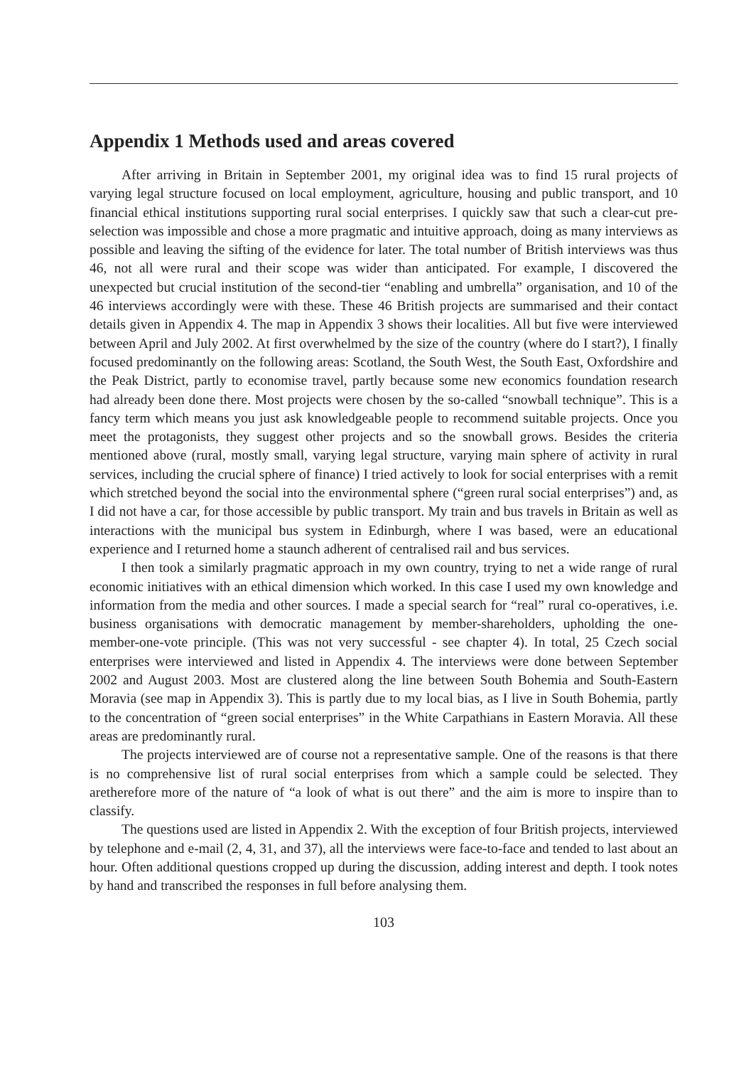Appendix 1 Methods used and areas covered
After arriving in Britain in September 2001, my original idea was to find 15 rural projects of varying legal structure focused on local employment, agriculture, housing and public transport, and 10 financial ethical institutions supporting rural social enterprises. I quickly saw that such a clear-cut pre-selection was impossible and chose a more pragmatic and intuitive approach, doing as many interviews as possible and leaving the sifting of the evidence for later. The total number of British interviews was thus 46, not all were rural and their scope was wider than anticipated. For example, I discovered the unexpected but crucial institution of the second-tier “enabling and umbrella” organisation, and 10 of the 46 interviews accordingly were with these. These 46 British projects are summarised and their contact details given in Appendix 4. The map in Appendix 3 shows their localities. All but five were interviewed between April and July 2002. At first overwhelmed by the size of the country (where do I start?), I finally focused predominantly on the following areas: Scotland, the South West, the South East, Oxfordshire and the Peak District, partly to economise travel, partly because some new economics foundation research had already been done there. Most projects were chosen by the so-called “snowball technique”. This is a fancy term which means you just ask knowledgeable people to recommend suitable projects. Once you meet the protagonists, they suggest other projects and so the snowball grows. Besides the criteria mentioned above (rural, mostly small, varying legal structure, varying main sphere of activity in rural services, including the crucial sphere of finance) I tried actively to look for social enterprises with a remit which stretched beyond the social into the environmental sphere (“green rural social enterprises”) and, as I did not have a car, for those accessible by public transport. My train and bus travels in Britain as well as interactions with the municipal bus system in Edinburgh, where I was based, were an educational experience and I returned home a staunch adherent of centralised rail and bus services.
I then took a similarly pragmatic approach in my own country, trying to net a wide range of rural economic initiatives with an ethical dimension which worked. In this case I used my own knowledge and information from the media and other sources. I made a special search for “real” rural co-operatives, i.e. business organisations with democratic management by member-shareholders, upholding the one-member-one-vote principle. (This was not very successful - see chapter 4). In total, 25 Czech social enterprises were interviewed and listed in Appendix 4. The interviews were done between September 2002 and August 2003. Most are clustered along the line between South Bohemia and South-Eastern Moravia (see map in Appendix 3). This is partly due to my local bias, as I live in South Bohemia, partly to the concentration of “green social enterprises” in the White Carpathians in Eastern Moravia. All these areas are predominantly rural.
The projects interviewed are of course not a representative sample. One of the reasons is that there is no comprehensive list of rural social enterprises from which a sample could be selected. They aretherefore more of the nature of “a look of what is out there” and the aim is more to inspire than to classify.
The questions used are listed in Appendix 2. With the exception of four British projects, interviewed by telephone and e-mail (2, 4, 31, and 37), all the interviews were face-to-face and tended to last about an hour. Often additional questions cropped up during the discussion, adding interest and depth. I took notes by hand and transcribed the responses in full before analysing them.
103